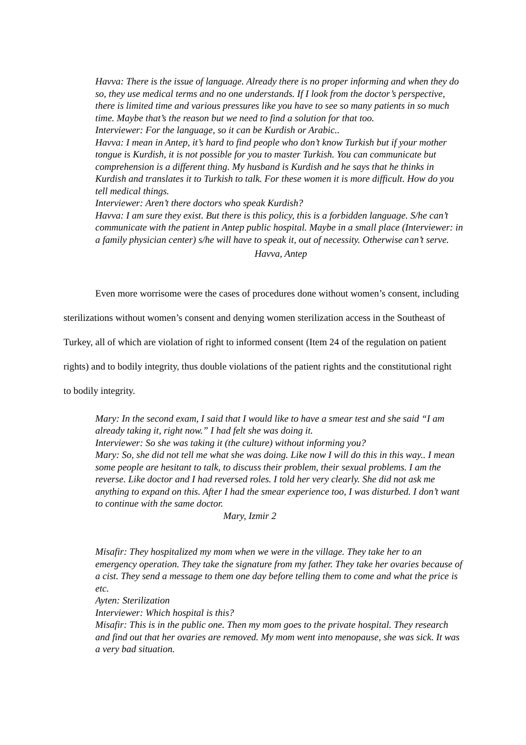Havva: There is the issue of language. Already there is no proper informing and when they do so, they use medical terms and no one understands. If I look from the doctor’s perspective, there is limited time and various pressures like you have to see so many patients in so much time. Maybe that’s the reason but we need to find a solution for that too.
Interviewer: For the language, so it can be Kurdish or Arabic..
Havva: I mean in Antep, it’s hard to find people who don’t know Turkish but if your mother tongue is Kurdish, it is not possible for you to master Turkish. You can communicate but comprehension is a different thing. My husband is Kurdish and he says that he thinks in Kurdish and translates it to Turkish to talk. For these women it is more difficult. How do you tell medical things.
Interviewer: Aren’t there doctors who speak Kurdish?
Havva: I am sure they exist. But there is this policy, this is a forbidden language. S/he can’t communicate with the patient in Antep public hospital. Maybe in a small place (Interviewer: in a family physician center) s/he will have to speak it, out of necessity. Otherwise can’t serve.
Havva, Antep
Even more worrisome were the cases of procedures done without women’s consent, including sterilizations without women’s consent and denying women sterilization access in the Southeast of Turkey, all of which are violation of right to informed consent (Item 24 of the regulation on patient rights) and to bodily integrity, thus double violations of the patient rights and the constitutional right to bodily integrity.
Mary: In the second exam, I said that I would like to have a smear test and she said “I am already taking it, right now.” I had felt she was doing it.
Interviewer: So she was taking it (the culture) without informing you?
Mary: So, she did not tell me what she was doing. Like now I will do this in this way.. I mean some people are hesitant to talk, to discuss their problem, their sexual problems. I am the reverse. Like doctor and I had reversed roles. I told her very clearly. She did not ask me anything to expand on this. After I had the smear experience too, I was disturbed. I don’t want to continue with the same doctor.
Mary, Izmir 2
Misafir: They hospitalized my mom when we were in the village. They take her to an emergency operation. They take the signature from my father. They take her ovaries because of a cist. They send a message to them one day before telling them to come and what the price is etc.
Ayten: Sterilization
Interviewer: Which hospital is this?
Misafir: This is in the public one. Then my mom goes to the private hospital. They research and find out that her ovaries are removed. My mom went into menopause, she was sick. It was a very bad situation.